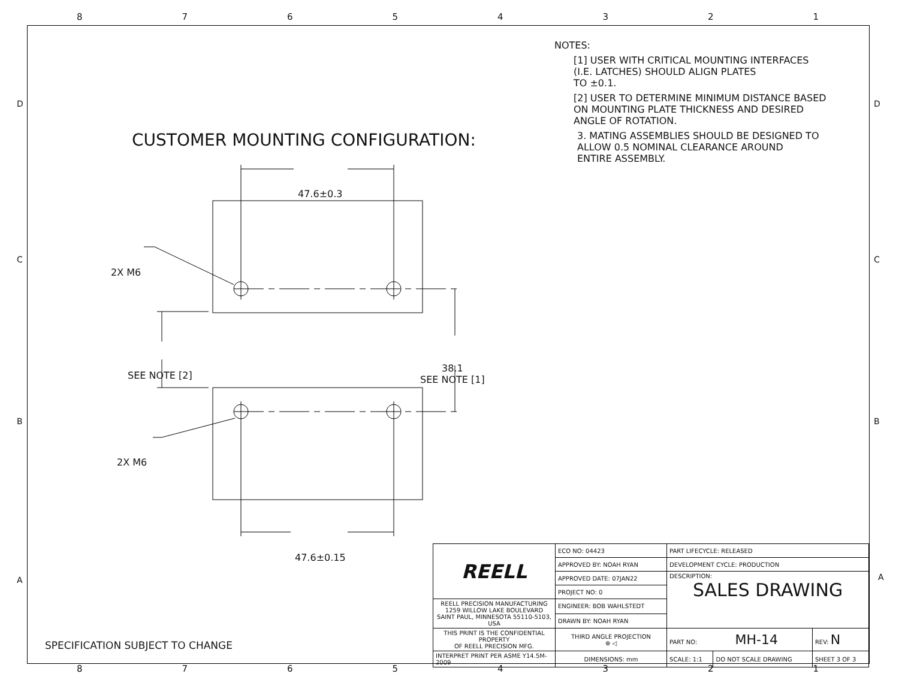8 7 6 5 4 3 2 1
CUSTOMER MOUNTING CONFIGURATION:
47.6±0.3
47.6±0.15
2X M6
2X M6
SEE NOTE [2]
38.1
SEE NOTE [1]
SPECIFICATION SUBJECT TO CHANGE
NOTES:
[1] USER WITH CRITICAL MOUNTING INTERFACES
(I.E. LATCHES) SHOULD ALIGN PLATES
TO ±0.1.
[2] USER TO DETERMINE MINIMUM DISTANCE BASED
ON MOUNTING PLATE THICKNESS AND DESIRED
ANGLE OF ROTATION.
3. MATING ASSEMBLIES SHOULD BE DESIGNED TO
ALLOW 0.5 NOMINAL CLEARANCE AROUND
ENTIRE ASSEMBLY.
| REELL | ECO NO: 04423 | PART LIFECYCLE: RELEASED | | |
| | APPROVED BY: NOAH RYAN | DEVELOPMENT CYCLE: PRODUCTION | | |
| | APPROVED DATE: 07JAN22 | DESCRIPTION: SALES DRAWING | | |
| | PROJECT NO: 0 | | | |
| REELL PRECISION MANUFACTURING 1259 WILLOW LAKE BOULEVARD SAINT PAUL, MINNESOTA 55110-5103, USA | ENGINEER: BOB WAHLSTEDT | | | |
| | DRAWN BY: NOAH RYAN | | | |
| THIS PRINT IS THE CONFIDENTIAL PROPERTY OF REELL PRECISION MFG. | THIRD ANGLE PROJECTION ⊕ ◁ | PART NO: MH-14 | | REV: N |
| INTERPRET PRINT PER ASME Y14.5M-2009 | DIMENSIONS: mm | SCALE: 1:1 | DO NOT SCALE DRAWING | SHEET 3 OF 3 |
D D
C C
B B
A A
8 7 6 5 4 3 2 1